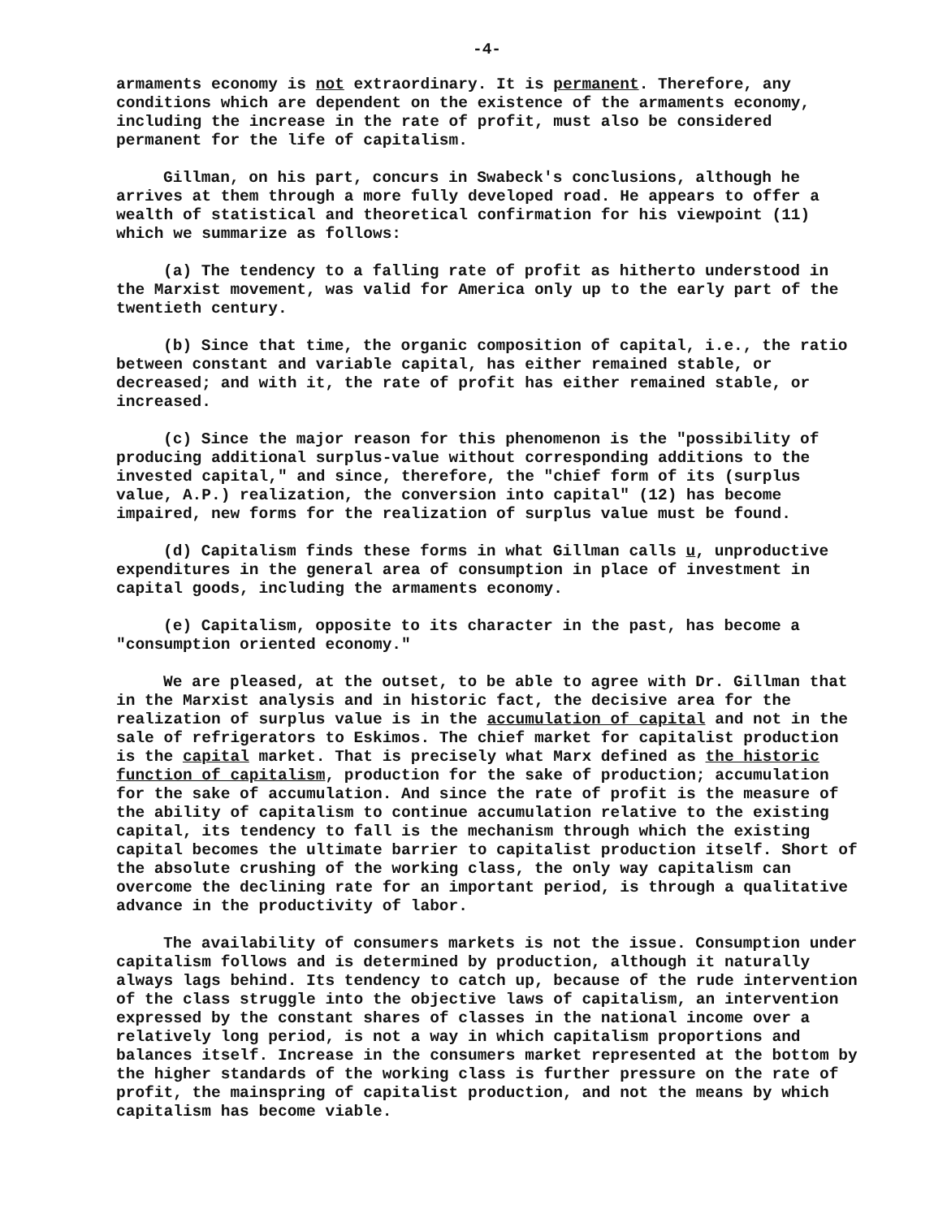-4-
armaments economy is not extraordinary. It is permanent. Therefore, any conditions which are dependent on the existence of the armaments economy, including the increase in the rate of profit, must also be considered permanent for the life of capitalism.
Gillman, on his part, concurs in Swabeck's conclusions, although he arrives at them through a more fully developed road. He appears to offer a wealth of statistical and theoretical confirmation for his viewpoint (11) which we summarize as follows:
(a) The tendency to a falling rate of profit as hitherto understood in the Marxist movement, was valid for America only up to the early part of the twentieth century.
(b) Since that time, the organic composition of capital, i.e., the ratio between constant and variable capital, has either remained stable, or decreased; and with it, the rate of profit has either remained stable, or increased.
(c) Since the major reason for this phenomenon is the "possibility of producing additional surplus-value without corresponding additions to the invested capital," and since, therefore, the "chief form of its (surplus value, A.P.) realization, the conversion into capital" (12) has become impaired, new forms for the realization of surplus value must be found.
(d) Capitalism finds these forms in what Gillman calls u, unproductive expenditures in the general area of consumption in place of investment in capital goods, including the armaments economy.
(e) Capitalism, opposite to its character in the past, has become a "consumption oriented economy."
We are pleased, at the outset, to be able to agree with Dr. Gillman that in the Marxist analysis and in historic fact, the decisive area for the realization of surplus value is in the accumulation of capital and not in the sale of refrigerators to Eskimos. The chief market for capitalist production is the capital market. That is precisely what Marx defined as the historic function of capitalism, production for the sake of production; accumulation for the sake of accumulation. And since the rate of profit is the measure of the ability of capitalism to continue accumulation relative to the existing capital, its tendency to fall is the mechanism through which the existing capital becomes the ultimate barrier to capitalist production itself. Short of the absolute crushing of the working class, the only way capitalism can overcome the declining rate for an important period, is through a qualitative advance in the productivity of labor.
The availability of consumers markets is not the issue. Consumption under capitalism follows and is determined by production, although it naturally always lags behind. Its tendency to catch up, because of the rude intervention of the class struggle into the objective laws of capitalism, an intervention expressed by the constant shares of classes in the national income over a relatively long period, is not a way in which capitalism proportions and balances itself. Increase in the consumers market represented at the bottom by the higher standards of the working class is further pressure on the rate of profit, the mainspring of capitalist production, and not the means by which capitalism has become viable.